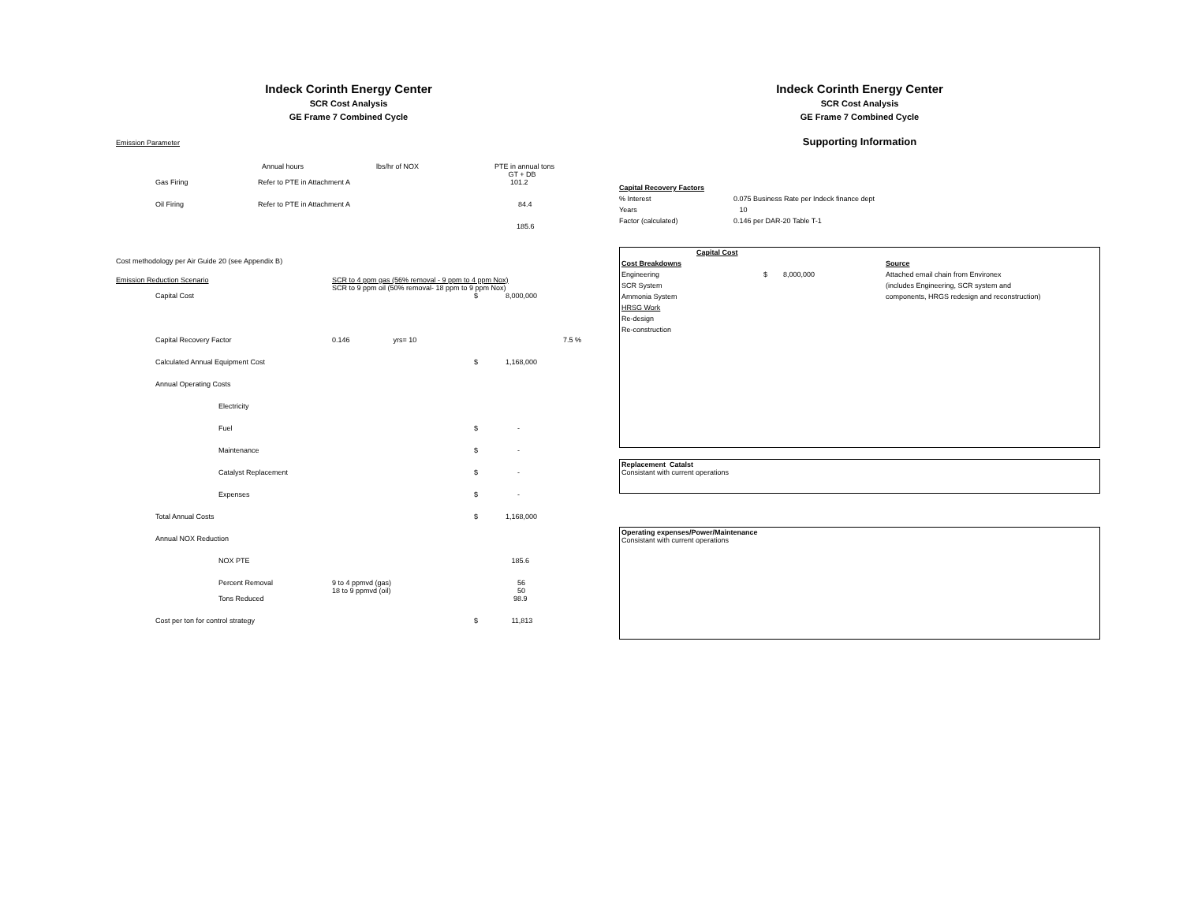Indeck Corinth Energy Center
SCR Cost Analysis
GE Frame 7 Combined Cycle
Emission Parameter
| | Annual hours | lbs/hr of NOX | PTE in annual tons GT + DB |
| Gas Firing | Refer to PTE in Attachment A | | 101.2 |
| Oil Firing | Refer to PTE in Attachment A | | 84.4 |
| | | | 185.6 |
Cost methodology per Air Guide 20 (see Appendix B)
| Emission Reduction Scenario | | SCR to 4 ppm gas (56% removal - 9 ppm to 4 ppm Nox) SCR to 9 ppm oil (50% removal- 18 ppm to 9 ppm Nox) | | | |
| | Capital Cost | | | $ | 8,000,000 |
| | Capital Recovery Factor | 0.146 | yrs= 10 | | 7.5 % |
| | Calculated Annual Equipment Cost | | | $ | 1,168,000 |
| | Annual Operating Costs | | | | |
| | Electricity | | | | |
| | Fuel | | | $ | - |
| | Maintenance | | | $ | - |
| | Catalyst Replacement | | | $ | - |
| | Expenses | | | $ | - |
| | Total Annual Costs | | | $ | 1,168,000 |
| | Annual NOX Reduction | | | | |
| | NOX PTE | | | | 185.6 |
| | Percent Removal | 9 to 4 ppmvd (gas) 18 to 9 ppmvd (oil) | | | 56 50 |
| | Tons Reduced | | | | 98.9 |
| | Cost per ton for control strategy | | | $ | 11,813 |
Indeck Corinth Energy Center
SCR Cost Analysis
GE Frame 7 Combined Cycle
Supporting Information
| Capital Recovery Factors | |
| % Interest | 0.075 Business Rate per Indeck finance dept |
| Years | 10 |
| Factor (calculated) | 0.146 per DAR-20 Table T-1 |
| Capital Cost | | | |
| Cost Breakdowns | | | Source |
| Engineering | $ | 8,000,000 | Attached email chain from Environex |
| SCR System | | | (includes Engineering, SCR system and |
| Ammonia System | | | components, HRGS redesign and reconstruction) |
| HRSG Work | | | |
| Re-design | | | |
| Re-construction | | | |
Replacement Catalst
Consistant with current operations
Operating expenses/Power/Maintenance
Consistant with current operations